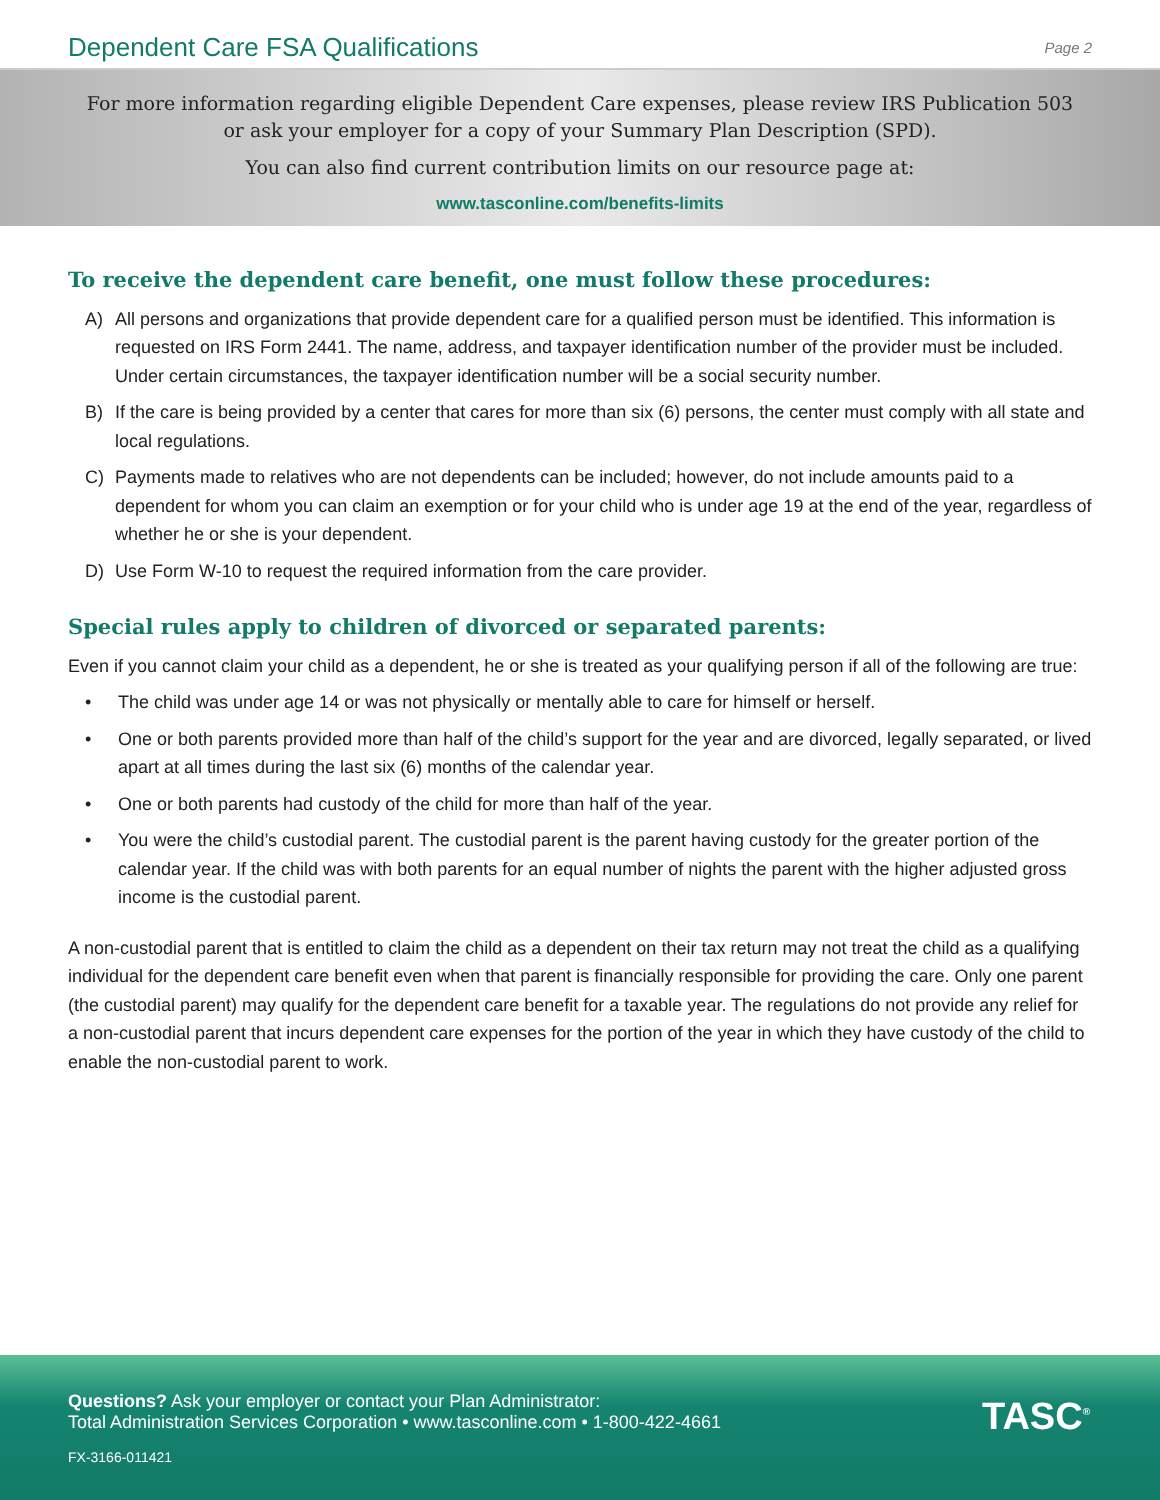Dependent Care FSA Qualifications
Page 2
For more information regarding eligible Dependent Care expenses, please review IRS Publication 503
or ask your employer for a copy of your Summary Plan Description (SPD).
You can also find current contribution limits on our resource page at:
www.tasconline.com/benefits-limits
To receive the dependent care benefit, one must follow these procedures:
A) All persons and organizations that provide dependent care for a qualified person must be identified. This information is requested on IRS Form 2441. The name, address, and taxpayer identification number of the provider must be included. Under certain circumstances, the taxpayer identification number will be a social security number.
B) If the care is being provided by a center that cares for more than six (6) persons, the center must comply with all state and local regulations.
C) Payments made to relatives who are not dependents can be included; however, do not include amounts paid to a dependent for whom you can claim an exemption or for your child who is under age 19 at the end of the year, regardless of whether he or she is your dependent.
D) Use Form W-10 to request the required information from the care provider.
Special rules apply to children of divorced or separated parents:
Even if you cannot claim your child as a dependent, he or she is treated as your qualifying person if all of the following are true:
• The child was under age 14 or was not physically or mentally able to care for himself or herself.
• One or both parents provided more than half of the child’s support for the year and are divorced, legally separated, or lived apart at all times during the last six (6) months of the calendar year.
• One or both parents had custody of the child for more than half of the year.
• You were the child’s custodial parent. The custodial parent is the parent having custody for the greater portion of the calendar year. If the child was with both parents for an equal number of nights the parent with the higher adjusted gross income is the custodial parent.
A non-custodial parent that is entitled to claim the child as a dependent on their tax return may not treat the child as a qualifying individual for the dependent care benefit even when that parent is financially responsible for providing the care. Only one parent (the custodial parent) may qualify for the dependent care benefit for a taxable year. The regulations do not provide any relief for a non-custodial parent that incurs dependent care expenses for the portion of the year in which they have custody of the child to enable the non-custodial parent to work.
Questions? Ask your employer or contact your Plan Administrator:
Total Administration Services Corporation • www.tasconline.com • 1-800-422-4661
FX-3166-011421
TASC<sup>®</sup>